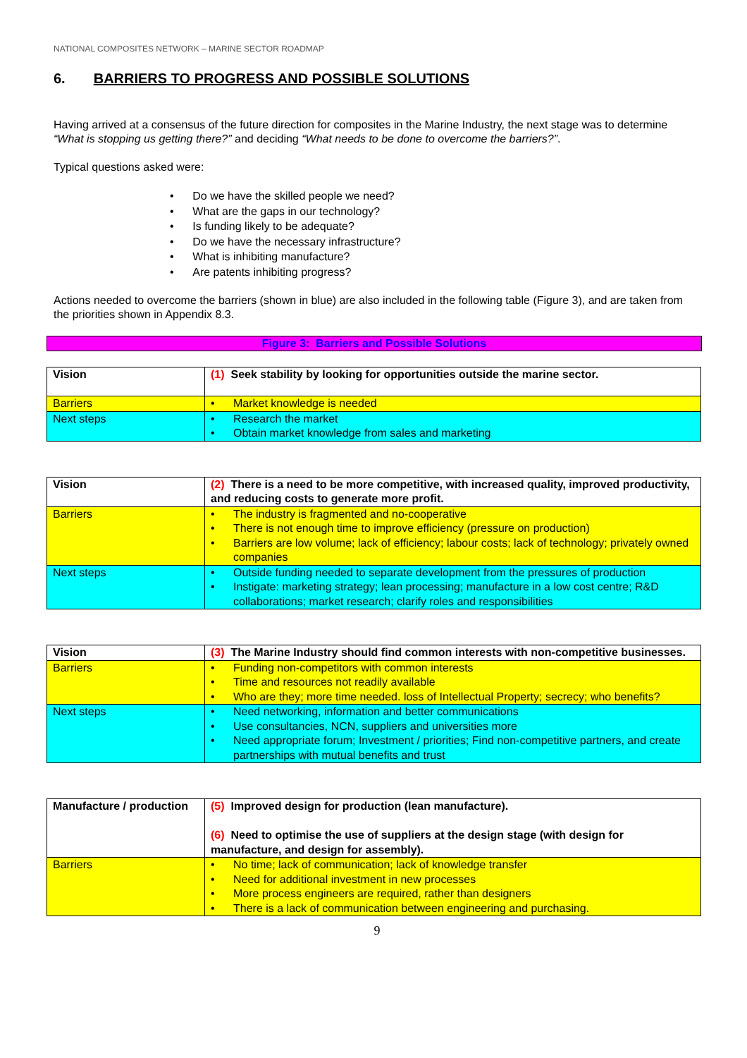NATIONAL COMPOSITES NETWORK – MARINE SECTOR ROADMAP
6. BARRIERS TO PROGRESS AND POSSIBLE SOLUTIONS
Having arrived at a consensus of the future direction for composites in the Marine Industry, the next stage was to determine “What is stopping us getting there?” and deciding “What needs to be done to overcome the barriers?”.
Typical questions asked were:
• Do we have the skilled people we need?
• What are the gaps in our technology?
• Is funding likely to be adequate?
• Do we have the necessary infrastructure?
• What is inhibiting manufacture?
• Are patents inhibiting progress?
Actions needed to overcome the barriers (shown in blue) are also included in the following table (Figure 3), and are taken from the priorities shown in Appendix 8.3.
Figure 3: Barriers and Possible Solutions
| Vision | (1) Seek stability by looking for opportunities outside the marine sector. |
| Barriers | • Market knowledge is needed |
| Next steps | • Research the market • Obtain market knowledge from sales and marketing |
| Vision | (2) There is a need to be more competitive, with increased quality, improved productivity, and reducing costs to generate more profit. |
| Barriers | • The industry is fragmented and no-cooperative • There is not enough time to improve efficiency (pressure on production) • Barriers are low volume; lack of efficiency; labour costs; lack of technology; privately owned companies |
| Next steps | • Outside funding needed to separate development from the pressures of production • Instigate: marketing strategy; lean processing; manufacture in a low cost centre; R&D collaborations; market research; clarify roles and responsibilities |
| Vision | (3) The Marine Industry should find common interests with non-competitive businesses. |
| Barriers | • Funding non-competitors with common interests • Time and resources not readily available • Who are they; more time needed. loss of Intellectual Property; secrecy; who benefits? |
| Next steps | • Need networking, information and better communications • Use consultancies, NCN, suppliers and universities more • Need appropriate forum; Investment / priorities; Find non-competitive partners, and create partnerships with mutual benefits and trust |
| Manufacture / production | (5) Improved design for production (lean manufacture). (6) Need to optimise the use of suppliers at the design stage (with design for manufacture, and design for assembly). |
| Barriers | • No time; lack of communication; lack of knowledge transfer • Need for additional investment in new processes • More process engineers are required, rather than designers • There is a lack of communication between engineering and purchasing. |
9